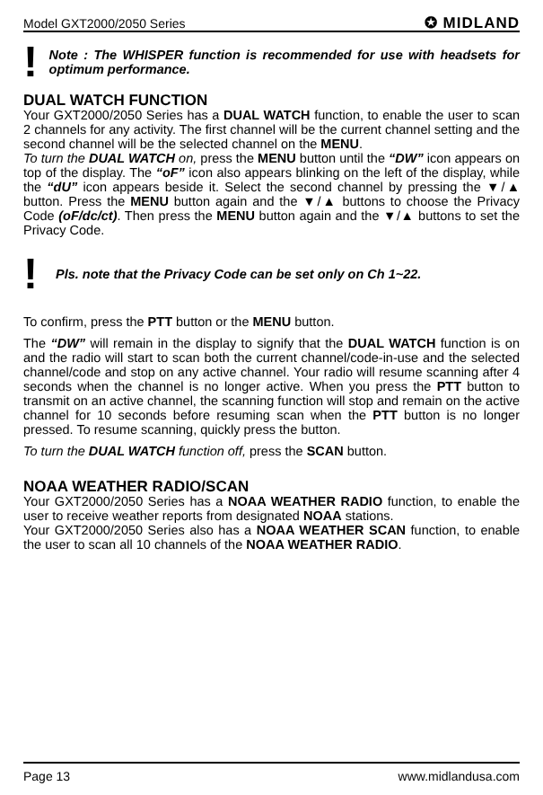Model GXT2000/2050 Series ✪ MIDLAND
!
Note : The WHISPER function is recommended for use with headsets for optimum performance.
DUAL WATCH FUNCTION
Your GXT2000/2050 Series has a DUAL WATCH function, to enable the user to scan 2 channels for any activity. The first channel will be the current channel setting and the second channel will be the selected channel on the MENU.
To turn the DUAL WATCH on, press the MENU button until the “DW” icon appears on top of the display. The “oF” icon also appears blinking on the left of the display, while the “dU” icon appears beside it. Select the second channel by pressing the ▼/▲ button. Press the MENU button again and the ▼/▲ buttons to choose the Privacy Code (oF/dc/ct). Then press the MENU button again and the ▼/▲ buttons to set the Privacy Code.
!
Pls. note that the Privacy Code can be set only on Ch 1~22.
To confirm, press the PTT button or the MENU button.
The “DW” will remain in the display to signify that the DUAL WATCH function is on and the radio will start to scan both the current channel/code-in-use and the selected channel/code and stop on any active channel. Your radio will resume scanning after 4 seconds when the channel is no longer active. When you press the PTT button to transmit on an active channel, the scanning function will stop and remain on the active channel for 10 seconds before resuming scan when the PTT button is no longer pressed. To resume scanning, quickly press the button.
To turn the DUAL WATCH function off, press the SCAN button.
NOAA WEATHER RADIO/SCAN
Your GXT2000/2050 Series has a NOAA WEATHER RADIO function, to enable the user to receive weather reports from designated NOAA stations.
Your GXT2000/2050 Series also has a NOAA WEATHER SCAN function, to enable the user to scan all 10 channels of the NOAA WEATHER RADIO.
Page 13 www.midlandusa.com